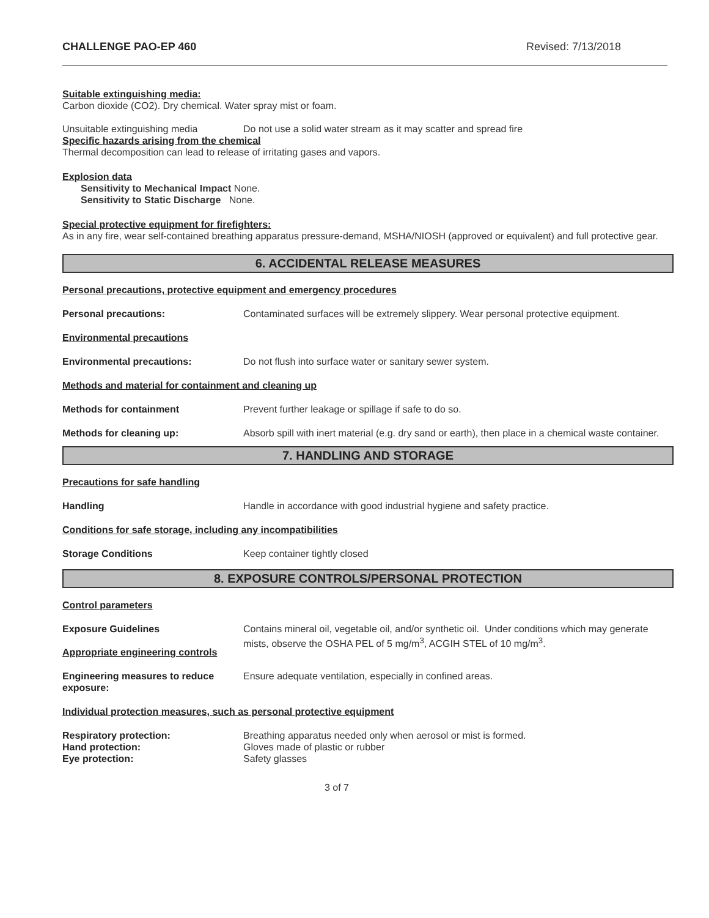CHALLENGE PAO-EP 460 Revised: 7/13/2018
Suitable extinguishing media:
Carbon dioxide (CO2). Dry chemical. Water spray mist or foam.
Unsuitable extinguishing media Do not use a solid water stream as it may scatter and spread fire
Specific hazards arising from the chemical
Thermal decomposition can lead to release of irritating gases and vapors.
Explosion data
Sensitivity to Mechanical Impact None.
Sensitivity to Static Discharge None.
Special protective equipment for firefighters:
As in any fire, wear self-contained breathing apparatus pressure-demand, MSHA/NIOSH (approved or equivalent) and full protective gear.
6. ACCIDENTAL RELEASE MEASURES
Personal precautions, protective equipment and emergency procedures
Personal precautions: Contaminated surfaces will be extremely slippery. Wear personal protective equipment.
Environmental precautions
Environmental precautions: Do not flush into surface water or sanitary sewer system.
Methods and material for containment and cleaning up
Methods for containment Prevent further leakage or spillage if safe to do so.
Methods for cleaning up: Absorb spill with inert material (e.g. dry sand or earth), then place in a chemical waste container.
7. HANDLING AND STORAGE
Precautions for safe handling
Handling Handle in accordance with good industrial hygiene and safety practice.
Conditions for safe storage, including any incompatibilities
Storage Conditions Keep container tightly closed
8. EXPOSURE CONTROLS/PERSONAL PROTECTION
Control parameters
Exposure Guidelines
Appropriate engineering controls Contains mineral oil, vegetable oil, and/or synthetic oil. Under conditions which may generate mists, observe the OSHA PEL of 5 mg/m<sup>3</sup>, ACGIH STEL of 10 mg/m<sup>3</sup>.
Engineering measures to reduce exposure: Ensure adequate ventilation, especially in confined areas.
Individual protection measures, such as personal protective equipment
Respiratory protection: Breathing apparatus needed only when aerosol or mist is formed.
Hand protection: Gloves made of plastic or rubber
Eye protection: Safety glasses
3 of 7